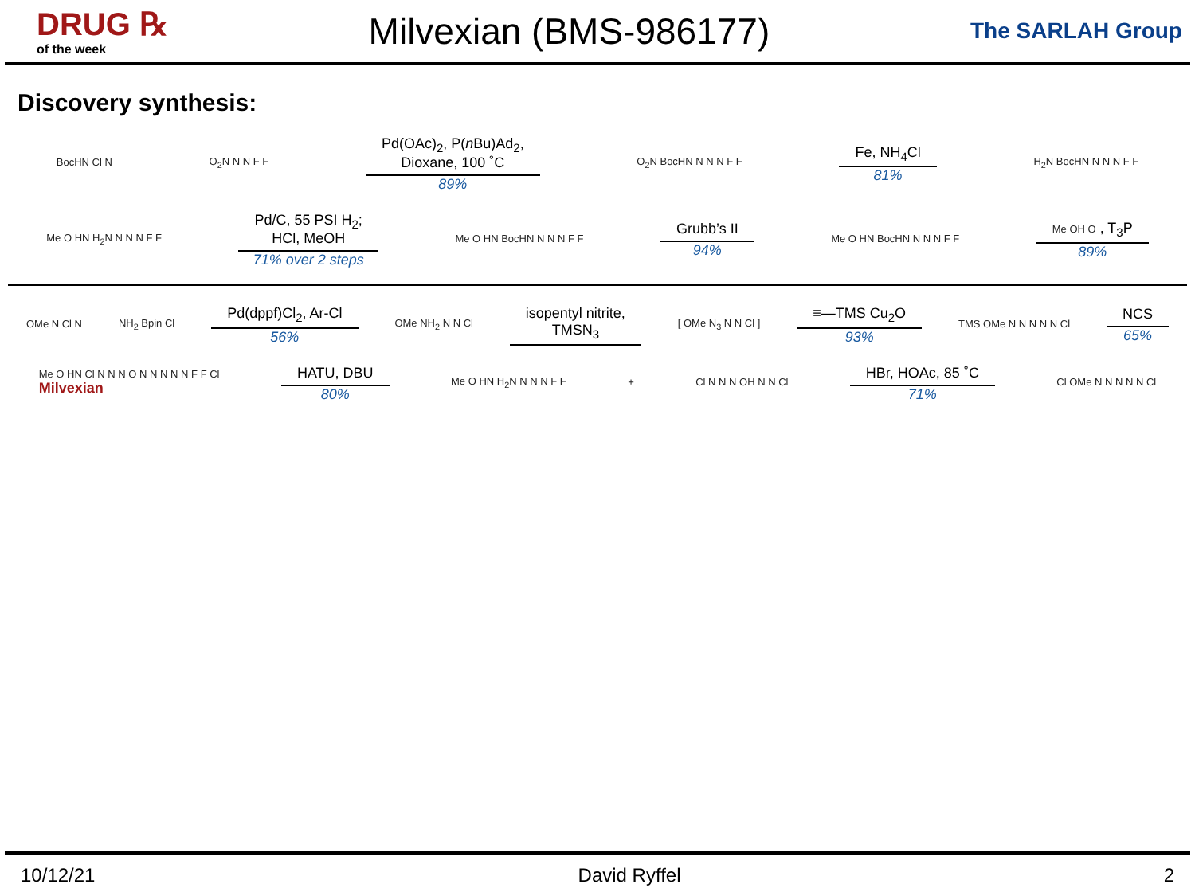DRUG ℞
of the week
Milvexian (BMS-986177)
The SARLAH Group
Discovery synthesis:
BocHN Cl N O<sub>2</sub>N N N F F
Pd(OAc)<sub>2</sub>, P(n Bu)Ad<sub>2</sub>,
Dioxane, 100 ˚C
89%
O<sub>2</sub>N BocHN N N N F F
Fe, NH<sub>4</sub>Cl
81%
H<sub>2</sub>N BocHN N N N F F
Me O HN H<sub>2</sub>N N N N F F
Pd/C, 55 PSI H<sub>2</sub>;
HCl, MeOH
71% over 2 steps
Me O HN BocHN N N N F F
Grubb’s II
94%
Me O HN BocHN N N N F F
Me OH O , T<sub>3</sub>P
89%
OMe N Cl N NH<sub>2</sub> Bpin Cl
Pd(dppf)Cl<sub>2</sub>, Ar-Cl
56%
OMe NH<sub>2</sub> N N Cl
isopentyl nitrite,
TMSN<sub>3</sub>
[ OMe N<sub>3</sub> N N Cl ]
≡—TMS Cu<sub>2</sub>O
93%
TMS OMe N N N N N Cl
NCS
65%
Me O HN Cl N N N O N N N N N F F Cl
Milvexian
HATU, DBU
80%
Me O HN H<sub>2</sub>N N N N F F + Cl N N N OH N N Cl
HBr, HOAc, 85 ˚C
71%
Cl OMe N N N N N Cl
10/12/21 David Ryffel 2